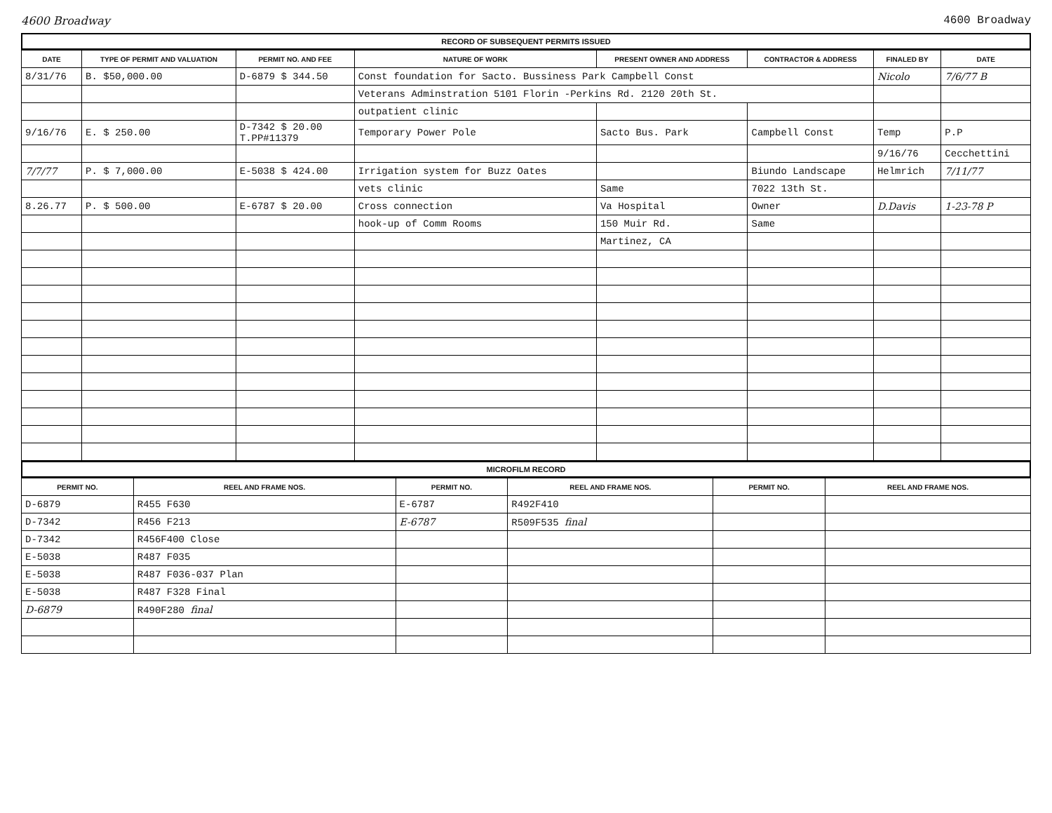4600 Broadway 4600 Broadway
RECORD OF SUBSEQUENT PERMITS ISSUED
| DATE | TYPE OF PERMIT AND VALUATION | PERMIT NO. AND FEE | NATURE OF WORK | PRESENT OWNER AND ADDRESS | CONTRACTOR & ADDRESS | FINALED BY | DATE |
| --- | --- | --- | --- | --- | --- | --- | --- |
| 8/31/76 | B. $50,000.00 | D-6879 $ 344.50 | Const foundation for Sacto. Bussiness Park Campbell Const | | | Nicolo | 7/6/77 B |
| | | | Veterans Adminstration 5101 Florin -Perkins Rd. 2120 20th St. | | | | |
| | | | outpatient clinic | | | | |
| 9/16/76 | E. $ 250.00 | D-7342 $ 20.00 T.PP#11379 | Temporary Power Pole | Sacto Bus. Park | Campbell Const | Temp | P.P |
| | | | | | | 9/16/76 | Cecchettini |
| 7/7/77 | P. $ 7,000.00 | E-5038 $ 424.00 | Irrigation system for Buzz Oates | | Biundo Landscape | Helmrich | 7/11/77 |
| | | | vets clinic | Same | 7022 13th St. | | |
| 8.26.77 | P. $ 500.00 | E-6787 $ 20.00 | Cross connection | Va Hospital | Owner | D.Davis | 1-23-78 P |
| | | | hook-up of Comm Rooms | 150 Muir Rd. | Same | | |
| | | | | Martinez, CA | | | |
MICROFILM RECORD
| PERMIT NO. | REEL AND FRAME NOS. | PERMIT NO. | REEL AND FRAME NOS. | PERMIT NO. | REEL AND FRAME NOS. |
| --- | --- | --- | --- | --- | --- |
| D-6879 | R455 F630 | E-6787 | R492F410 | | |
| D-7342 | R456 F213 | E-6787 | R509F535 final | | |
| D-7342 | R456F400 Close | | | | |
| E-5038 | R487 F035 | | | | |
| E-5038 | R487 F036-037 Plan | | | | |
| E-5038 | R487 F328 Final | | | | |
| D-6879 | R490F280 final | | | | |